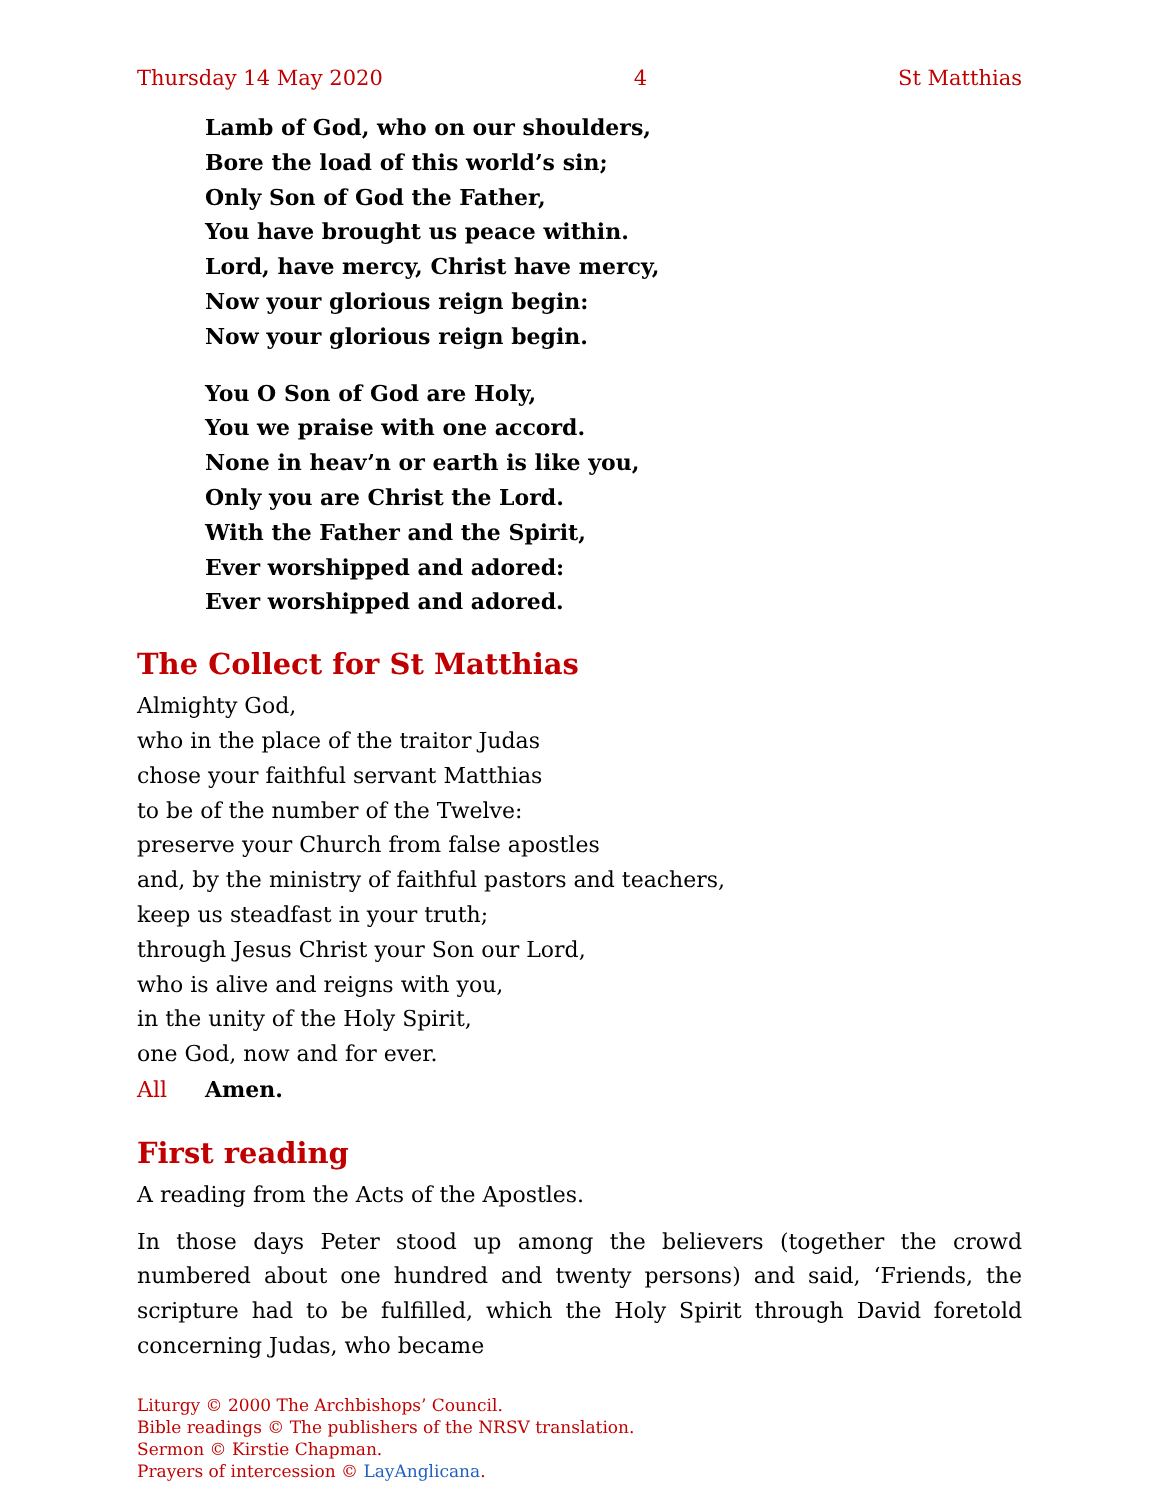Thursday 14 May 2020 4 St Matthias
Lamb of God, who on our shoulders,
Bore the load of this world’s sin;
Only Son of God the Father,
You have brought us peace within.
Lord, have mercy, Christ have mercy,
Now your glorious reign begin:
Now your glorious reign begin.
You O Son of God are Holy,
You we praise with one accord.
None in heav’n or earth is like you,
Only you are Christ the Lord.
With the Father and the Spirit,
Ever worshipped and adored:
Ever worshipped and adored.
The Collect for St Matthias
Almighty God,
who in the place of the traitor Judas
chose your faithful servant Matthias
to be of the number of the Twelve:
preserve your Church from false apostles
and, by the ministry of faithful pastors and teachers,
keep us steadfast in your truth;
through Jesus Christ your Son our Lord,
who is alive and reigns with you,
in the unity of the Holy Spirit,
one God, now and for ever.
All Amen.
First reading
A reading from the Acts of the Apostles.
In those days Peter stood up among the believers (together the crowd numbered about one hundred and twenty persons) and said, ‘Friends, the scripture had to be fulfilled, which the Holy Spirit through David foretold concerning Judas, who became
Liturgy © 2000 The Archbishops’ Council.
Bible readings © The publishers of the NRSV translation.
Sermon © Kirstie Chapman.
Prayers of intercession © LayAnglicana.